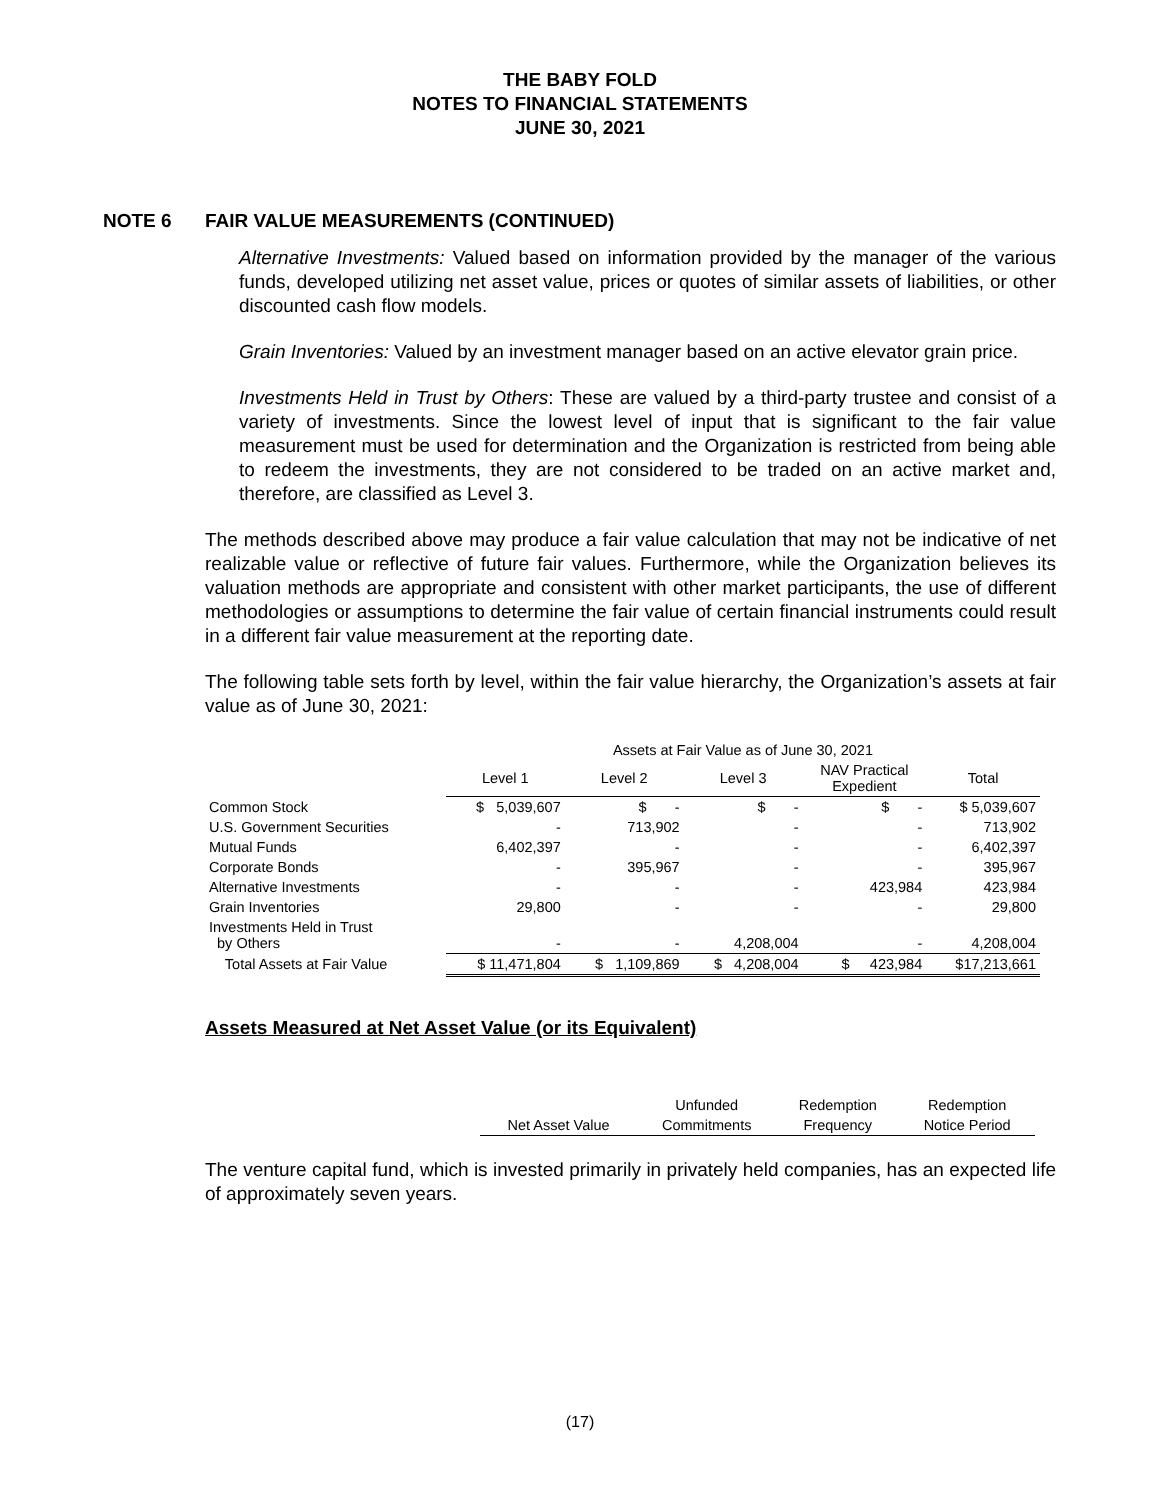THE BABY FOLD
NOTES TO FINANCIAL STATEMENTS
JUNE 30, 2021
NOTE 6 FAIR VALUE MEASUREMENTS (CONTINUED)
Alternative Investments: Valued based on information provided by the manager of the various funds, developed utilizing net asset value, prices or quotes of similar assets of liabilities, or other discounted cash flow models.
Grain Inventories: Valued by an investment manager based on an active elevator grain price.
Investments Held in Trust by Others: These are valued by a third-party trustee and consist of a variety of investments. Since the lowest level of input that is significant to the fair value measurement must be used for determination and the Organization is restricted from being able to redeem the investments, they are not considered to be traded on an active market and, therefore, are classified as Level 3.
The methods described above may produce a fair value calculation that may not be indicative of net realizable value or reflective of future fair values. Furthermore, while the Organization believes its valuation methods are appropriate and consistent with other market participants, the use of different methodologies or assumptions to determine the fair value of certain financial instruments could result in a different fair value measurement at the reporting date.
The following table sets forth by level, within the fair value hierarchy, the Organization’s assets at fair value as of June 30, 2021:
| | Assets at Fair Value as of June 30, 2021 | | | | |
| --- | --- | --- | --- | --- | --- |
| | Level 1 | Level 2 | Level 3 | NAV Practical Expedient | Total |
| Common Stock | $ 5,039,607 | $ - | $ - | $ - | $ 5,039,607 |
| U.S. Government Securities | - | 713,902 | - | - | 713,902 |
| Mutual Funds | 6,402,397 | - | - | - | 6,402,397 |
| Corporate Bonds | - | 395,967 | - | - | 395,967 |
| Alternative Investments | - | - | - | 423,984 | 423,984 |
| Grain Inventories | 29,800 | - | - | - | 29,800 |
| Investments Held in Trust by Others | - | - | 4,208,004 | - | 4,208,004 |
| Total Assets at Fair Value | $ 11,471,804 | $ 1,109,869 | $ 4,208,004 | $ 423,984 | $17,213,661 |
Assets Measured at Net Asset Value (or its Equivalent)
| | Unfunded | Redemption | Redemption |
| Net Asset Value | Commitments | Frequency | Notice Period |
The venture capital fund, which is invested primarily in privately held companies, has an expected life of approximately seven years.
(17)